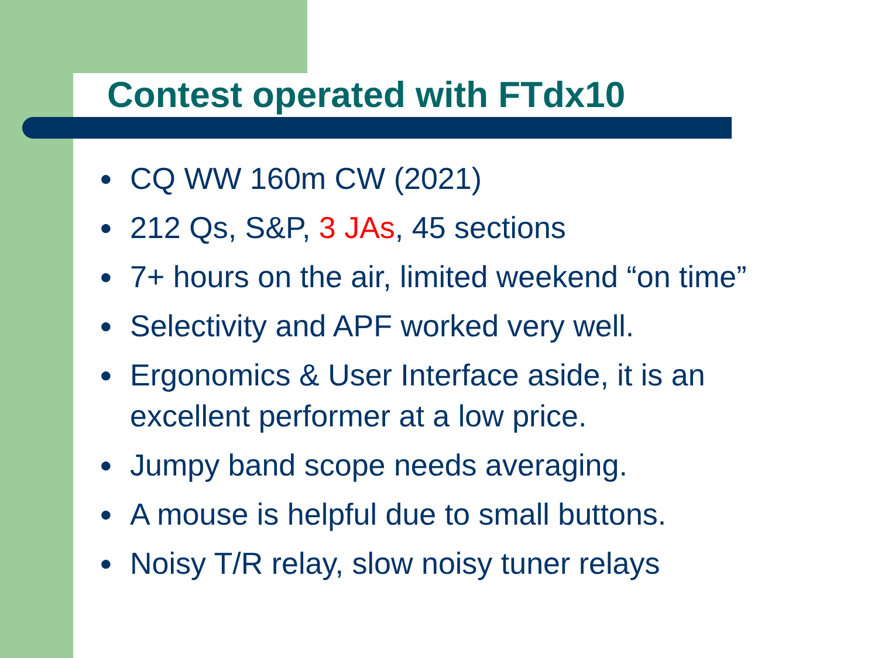Contest operated with FTdx10
● CQ WW 160m CW (2021)
● 212 Qs, S&P, 3 JAs, 45 sections
● 7+ hours on the air, limited weekend “on time”
● Selectivity and APF worked very well.
● Ergonomics & User Interface aside, it is an excellent performer at a low price.
● Jumpy band scope needs averaging.
● A mouse is helpful due to small buttons.
● Noisy T/R relay, slow noisy tuner relays